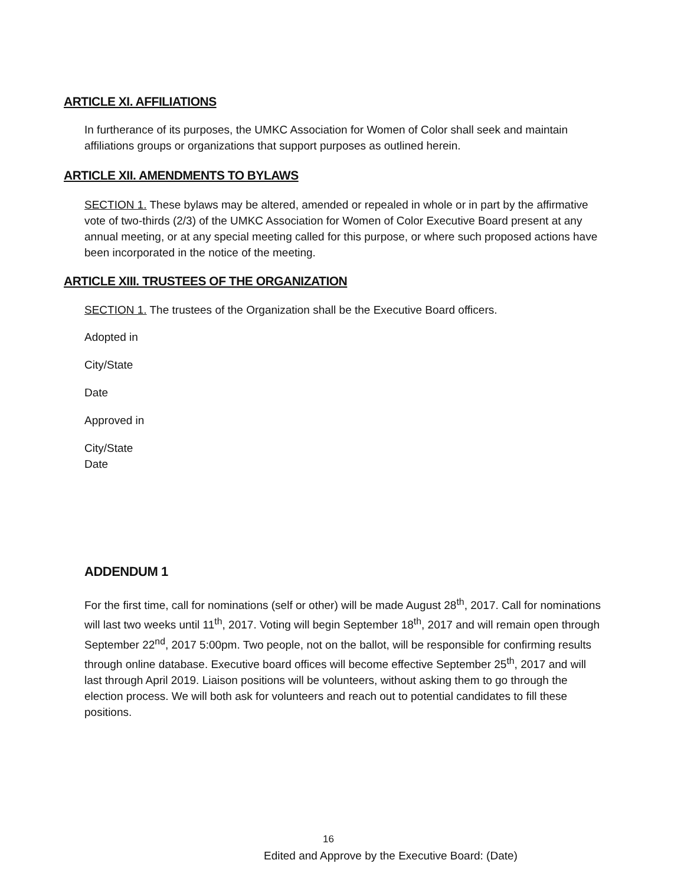ARTICLE XI. AFFILIATIONS
In furtherance of its purposes, the UMKC Association for Women of Color shall seek and maintain affiliations groups or organizations that support purposes as outlined herein.
ARTICLE XII. AMENDMENTS TO BYLAWS
SECTION 1. These bylaws may be altered, amended or repealed in whole or in part by the affirmative vote of two-thirds (2/3) of the UMKC Association for Women of Color Executive Board present at any annual meeting, or at any special meeting called for this purpose, or where such proposed actions have been incorporated in the notice of the meeting.
ARTICLE XIII. TRUSTEES OF THE ORGANIZATION
SECTION 1. The trustees of the Organization shall be the Executive Board officers.
Adopted in
City/State
Date
Approved in
City/State
Date
ADDENDUM 1
For the first time, call for nominations (self or other) will be made August 28<sup>th</sup>, 2017. Call for nominations will last two weeks until 11<sup>th</sup>, 2017. Voting will begin September 18<sup>th</sup>, 2017 and will remain open through September 22<sup>nd</sup>, 2017 5:00pm. Two people, not on the ballot, will be responsible for confirming results through online database. Executive board offices will become effective September 25<sup>th</sup>, 2017 and will last through April 2019. Liaison positions will be volunteers, without asking them to go through the election process. We will both ask for volunteers and reach out to potential candidates to fill these positions.
16
Edited and Approve by the Executive Board: (Date)